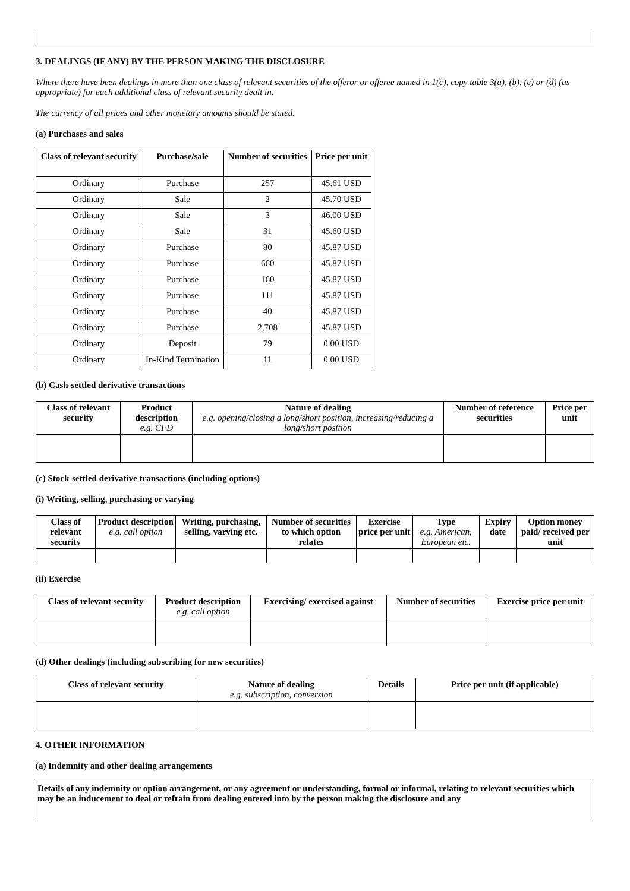3. DEALINGS (IF ANY) BY THE PERSON MAKING THE DISCLOSURE
Where there have been dealings in more than one class of relevant securities of the offeror or offeree named in 1(c), copy table 3(a), (b), (c) or (d) (as appropriate) for each additional class of relevant security dealt in.
The currency of all prices and other monetary amounts should be stated.
(a) Purchases and sales
| Class of relevant security | Purchase/sale | Number of securities | Price per unit |
| --- | --- | --- | --- |
| Ordinary | Purchase | 257 | 45.61 USD |
| Ordinary | Sale | 2 | 45.70 USD |
| Ordinary | Sale | 3 | 46.00 USD |
| Ordinary | Sale | 31 | 45.60 USD |
| Ordinary | Purchase | 80 | 45.87 USD |
| Ordinary | Purchase | 660 | 45.87 USD |
| Ordinary | Purchase | 160 | 45.87 USD |
| Ordinary | Purchase | 111 | 45.87 USD |
| Ordinary | Purchase | 40 | 45.87 USD |
| Ordinary | Purchase | 2,708 | 45.87 USD |
| Ordinary | Deposit | 79 | 0.00 USD |
| Ordinary | In-Kind Termination | 11 | 0.00 USD |
(b) Cash-settled derivative transactions
| Class of relevant security | Product description e.g. CFD | Nature of dealing e.g. opening/closing a long/short position, increasing/reducing a long/short position | Number of reference securities | Price per unit |
| --- | --- | --- | --- | --- |
(c) Stock-settled derivative transactions (including options)
(i) Writing, selling, purchasing or varying
| Class of relevant security | Product description e.g. call option | Writing, purchasing, selling, varying etc. | Number of securities to which option relates | Exercise price per unit | Type e.g. American, European etc. | Expiry date | Option money paid/ received per unit |
| --- | --- | --- | --- | --- | --- | --- | --- |
(ii) Exercise
| Class of relevant security | Product description e.g. call option | Exercising/ exercised against | Number of securities | Exercise price per unit |
| --- | --- | --- | --- | --- |
(d) Other dealings (including subscribing for new securities)
| Class of relevant security | Nature of dealing e.g. subscription, conversion | Details | Price per unit (if applicable) |
| --- | --- | --- | --- |
4. OTHER INFORMATION
(a) Indemnity and other dealing arrangements
Details of any indemnity or option arrangement, or any agreement or understanding, formal or informal, relating to relevant securities which may be an inducement to deal or refrain from dealing entered into by the person making the disclosure and any